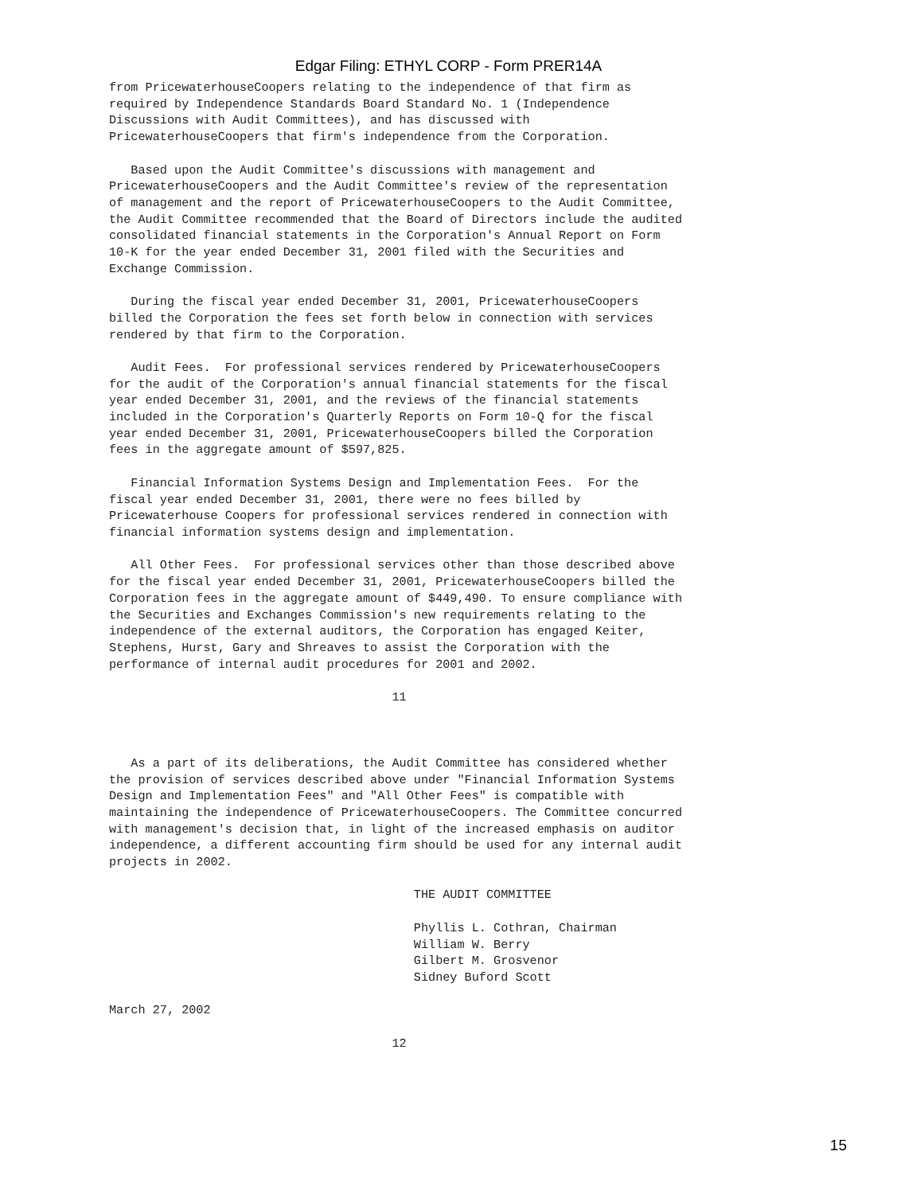Edgar Filing: ETHYL CORP - Form PRER14A
from PricewaterhouseCoopers relating to the independence of that firm as
required by Independence Standards Board Standard No. 1 (Independence
Discussions with Audit Committees), and has discussed with
PricewaterhouseCoopers that firm's independence from the Corporation.

   Based upon the Audit Committee's discussions with management and
PricewaterhouseCoopers and the Audit Committee's review of the representation
of management and the report of PricewaterhouseCoopers to the Audit Committee,
the Audit Committee recommended that the Board of Directors include the audited
consolidated financial statements in the Corporation's Annual Report on Form
10-K for the year ended December 31, 2001 filed with the Securities and
Exchange Commission.

   During the fiscal year ended December 31, 2001, PricewaterhouseCoopers
billed the Corporation the fees set forth below in connection with services
rendered by that firm to the Corporation.

   Audit Fees.  For professional services rendered by PricewaterhouseCoopers
for the audit of the Corporation's annual financial statements for the fiscal
year ended December 31, 2001, and the reviews of the financial statements
included in the Corporation's Quarterly Reports on Form 10-Q for the fiscal
year ended December 31, 2001, PricewaterhouseCoopers billed the Corporation
fees in the aggregate amount of $597,825.

   Financial Information Systems Design and Implementation Fees.  For the
fiscal year ended December 31, 2001, there were no fees billed by
Pricewaterhouse Coopers for professional services rendered in connection with
financial information systems design and implementation.

   All Other Fees.  For professional services other than those described above
for the fiscal year ended December 31, 2001, PricewaterhouseCoopers billed the
Corporation fees in the aggregate amount of $449,490. To ensure compliance with
the Securities and Exchanges Commission's new requirements relating to the
independence of the external auditors, the Corporation has engaged Keiter,
Stephens, Hurst, Gary and Shreaves to assist the Corporation with the
performance of internal audit procedures for 2001 and 2002.

                                       11



   As a part of its deliberations, the Audit Committee has considered whether
the provision of services described above under "Financial Information Systems
Design and Implementation Fees" and "All Other Fees" is compatible with
maintaining the independence of PricewaterhouseCoopers. The Committee concurred
with management's decision that, in light of the increased emphasis on auditor
independence, a different accounting firm should be used for any internal audit
projects in 2002.

                                          THE AUDIT COMMITTEE

                                          Phyllis L. Cothran, Chairman
                                          William W. Berry
                                          Gilbert M. Grosvenor
                                          Sidney Buford Scott

March 27, 2002

                                       12
15